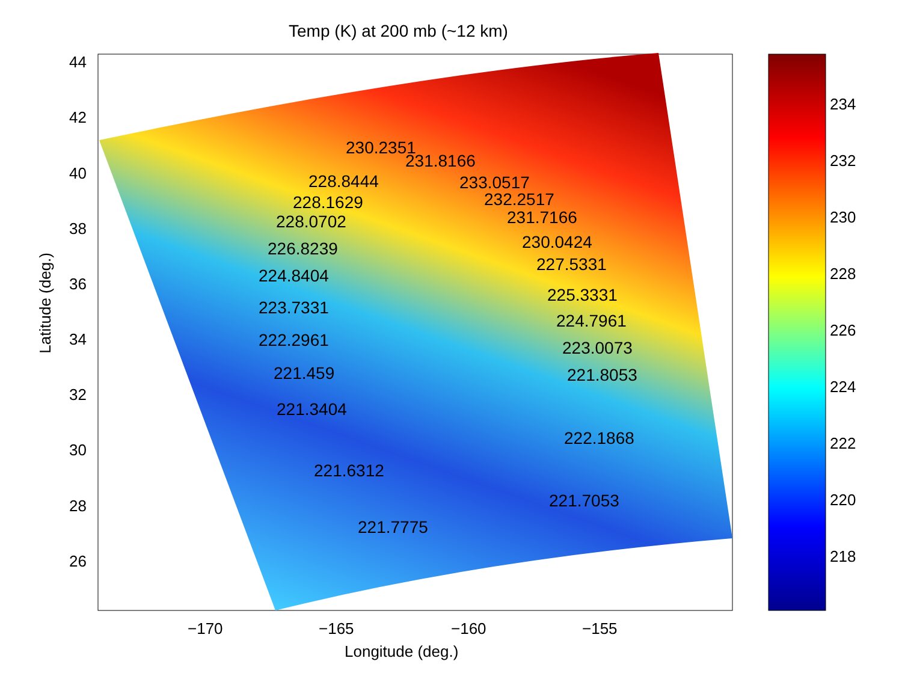Temp (K) at 200 mb (~12 km)
44
42
40
38
36
34
32
30
28
26
Latitude (deg.)
−170 −165 −160 −155
Longitude (deg.)
234
232
230
228
226
224
222
220
218
230.2351
231.8166
228.8444 233.0517
228.1629 232.2517
228.0702 231.7166
226.8239 230.0424
224.8404
227.5331
225.3331
223.7331
224.7961
222.2961 223.0073
221.459 221.8053
221.3404
222.1868
221.6312
221.7053
221.7775